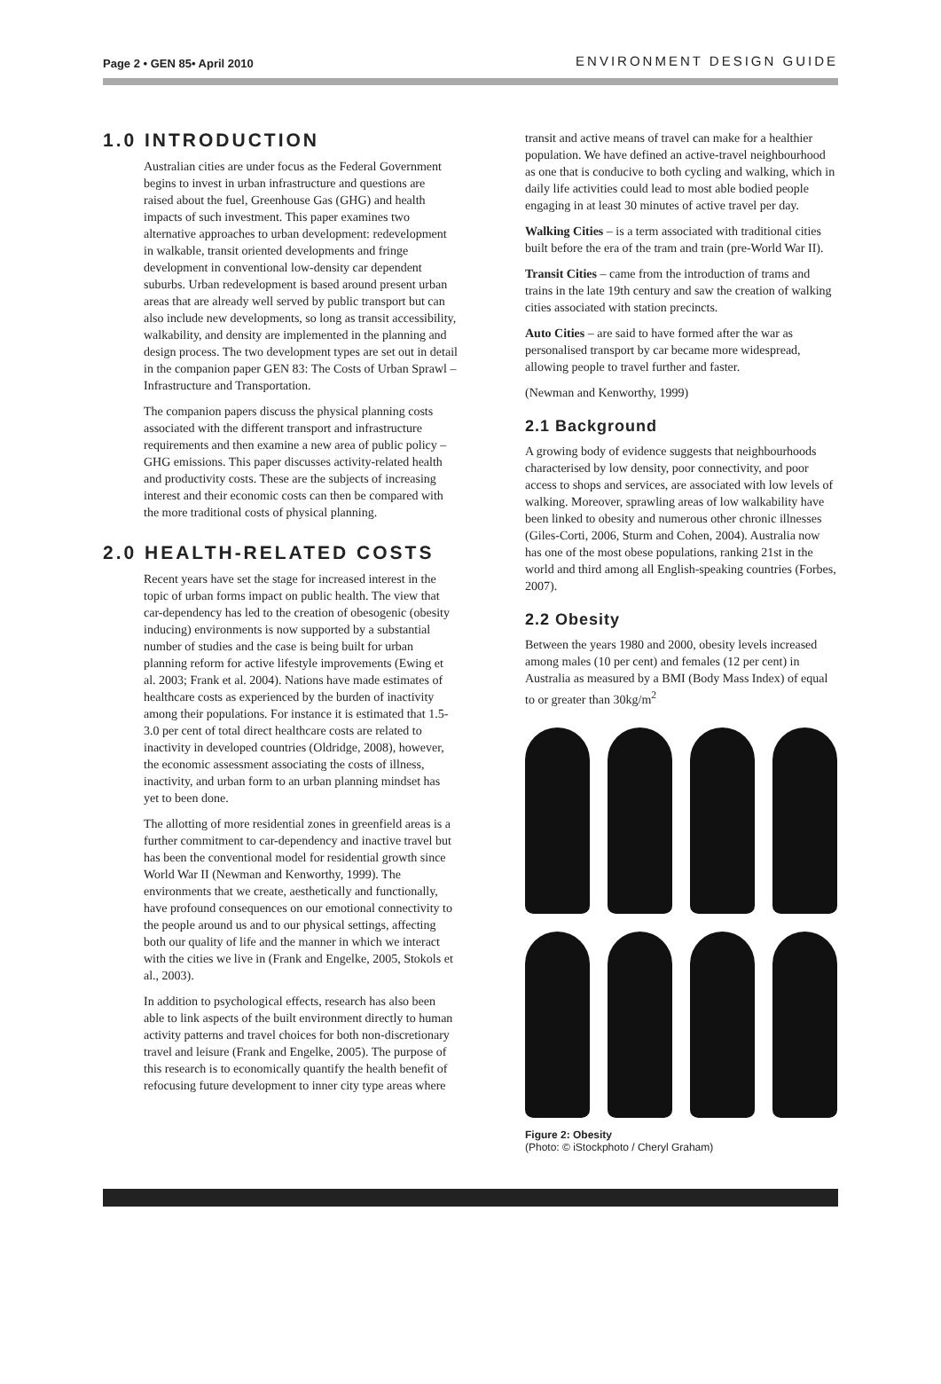Page 2 • GEN 85• April 2010 ENVIRONMENT DESIGN GUIDE
1.0 INTRODUCTION
Australian cities are under focus as the Federal Government begins to invest in urban infrastructure and questions are raised about the fuel, Greenhouse Gas (GHG) and health impacts of such investment. This paper examines two alternative approaches to urban development: redevelopment in walkable, transit oriented developments and fringe development in conventional low-density car dependent suburbs. Urban redevelopment is based around present urban areas that are already well served by public transport but can also include new developments, so long as transit accessibility, walkability, and density are implemented in the planning and design process. The two development types are set out in detail in the companion paper GEN 83: The Costs of Urban Sprawl – Infrastructure and Transportation.
The companion papers discuss the physical planning costs associated with the different transport and infrastructure requirements and then examine a new area of public policy – GHG emissions. This paper discusses activity-related health and productivity costs. These are the subjects of increasing interest and their economic costs can then be compared with the more traditional costs of physical planning.
2.0 HEALTH-RELATED COSTS
Recent years have set the stage for increased interest in the topic of urban forms impact on public health. The view that car-dependency has led to the creation of obesogenic (obesity inducing) environments is now supported by a substantial number of studies and the case is being built for urban planning reform for active lifestyle improvements (Ewing et al. 2003; Frank et al. 2004). Nations have made estimates of healthcare costs as experienced by the burden of inactivity among their populations. For instance it is estimated that 1.5-3.0 per cent of total direct healthcare costs are related to inactivity in developed countries (Oldridge, 2008), however, the economic assessment associating the costs of illness, inactivity, and urban form to an urban planning mindset has yet to been done.
The allotting of more residential zones in greenfield areas is a further commitment to car-dependency and inactive travel but has been the conventional model for residential growth since World War II (Newman and Kenworthy, 1999). The environments that we create, aesthetically and functionally, have profound consequences on our emotional connectivity to the people around us and to our physical settings, affecting both our quality of life and the manner in which we interact with the cities we live in (Frank and Engelke, 2005, Stokols et al., 2003).
In addition to psychological effects, research has also been able to link aspects of the built environment directly to human activity patterns and travel choices for both non-discretionary travel and leisure (Frank and Engelke, 2005). The purpose of this research is to economically quantify the health benefit of refocusing future development to inner city type areas where
transit and active means of travel can make for a healthier population. We have defined an active-travel neighbourhood as one that is conducive to both cycling and walking, which in daily life activities could lead to most able bodied people engaging in at least 30 minutes of active travel per day.
Walking Cities – is a term associated with traditional cities built before the era of the tram and train (pre-World War II).
Transit Cities – came from the introduction of trams and trains in the late 19th century and saw the creation of walking cities associated with station precincts.
Auto Cities – are said to have formed after the war as personalised transport by car became more widespread, allowing people to travel further and faster.
(Newman and Kenworthy, 1999)
2.1 Background
A growing body of evidence suggests that neighbourhoods characterised by low density, poor connectivity, and poor access to shops and services, are associated with low levels of walking. Moreover, sprawling areas of low walkability have been linked to obesity and numerous other chronic illnesses (Giles-Corti, 2006, Sturm and Cohen, 2004). Australia now has one of the most obese populations, ranking 21st in the world and third among all English-speaking countries (Forbes, 2007).
2.2 Obesity
Between the years 1980 and 2000, obesity levels increased among males (10 per cent) and females (12 per cent) in Australia as measured by a BMI (Body Mass Index) of equal to or greater than 30kg/m<sup>2</sup>
Figure 2: Obesity
(Photo: © iStockphoto / Cheryl Graham)